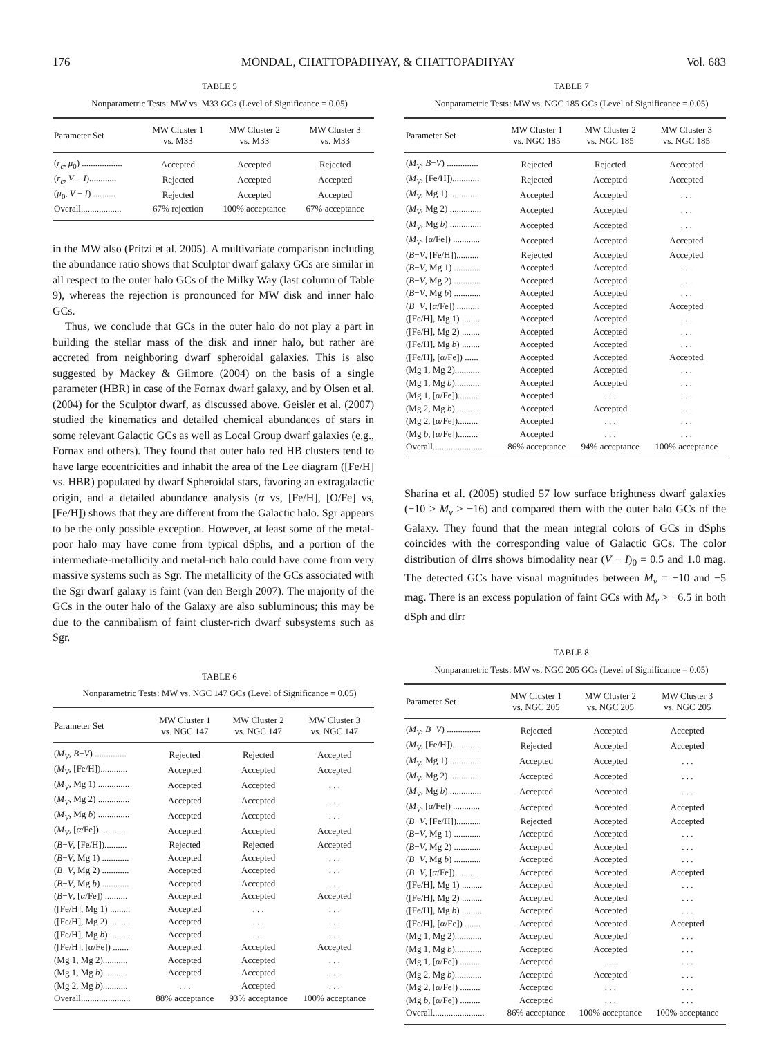176 MONDAL, CHATTOPADHYAY, & CHATTOPADHYAY Vol. 683
TABLE 5
Nonparametric Tests: MW vs. M33 GCs (Level of Significance = 0.05)
| Parameter Set | MW Cluster 1 vs. M33 | MW Cluster 2 vs. M33 | MW Cluster 3 vs. M33 |
| --- | --- | --- | --- |
| ( r<sub>c</sub> , μ<sub>0</sub>) .................. | Accepted | Accepted | Rejected |
| ( r<sub>c</sub> , V − I )............ | Rejected | Accepted | Accepted |
| ( μ<sub>0</sub>, V − I ) .......... | Rejected | Accepted | Accepted |
| Overall.................. | 67% rejection | 100% acceptance | 67% acceptance |
in the MW also (Pritzi et al. 2005). A multivariate comparison including the abundance ratio shows that Sculptor dwarf galaxy GCs are similar in all respect to the outer halo GCs of the Milky Way (last column of Table 9), whereas the rejection is pronounced for MW disk and inner halo GCs.
Thus, we conclude that GCs in the outer halo do not play a part in building the stellar mass of the disk and inner halo, but rather are accreted from neighboring dwarf spheroidal galaxies. This is also suggested by Mackey & Gilmore (2004) on the basis of a single parameter (HBR) in case of the Fornax dwarf galaxy, and by Olsen et al. (2004) for the Sculptor dwarf, as discussed above. Geisler et al. (2007) studied the kinematics and detailed chemical abundances of stars in some relevant Galactic GCs as well as Local Group dwarf galaxies (e.g., Fornax and others). They found that outer halo red HB clusters tend to have large eccentricities and inhabit the area of the Lee diagram ([Fe/H] vs. HBR) populated by dwarf Spheroidal stars, favoring an extragalactic origin, and a detailed abundance analysis (α vs, [Fe/H], [O/Fe] vs, [Fe/H]) shows that they are different from the Galactic halo. Sgr appears to be the only possible exception. However, at least some of the metal-poor halo may have come from typical dSphs, and a portion of the intermediate-metallicity and metal-rich halo could have come from very massive systems such as Sgr. The metallicity of the GCs associated with the Sgr dwarf galaxy is faint (van den Bergh 2007). The majority of the GCs in the outer halo of the Galaxy are also subluminous; this may be due to the cannibalism of faint cluster-rich dwarf subsystems such as Sgr.
TABLE 6
Nonparametric Tests: MW vs. NGC 147 GCs (Level of Significance = 0.05)
| Parameter Set | MW Cluster 1 vs. NGC 147 | MW Cluster 2 vs. NGC 147 | MW Cluster 3 vs. NGC 147 |
| --- | --- | --- | --- |
| ( M<sub>V</sub> , B − V ) .............. | Rejected | Rejected | Accepted |
| ( M<sub>V</sub> , [Fe/H])............ | Accepted | Accepted | Accepted |
| ( M<sub>V</sub> , Mg 1) .............. | Accepted | Accepted | . . . |
| ( M<sub>V</sub> , Mg 2) .............. | Accepted | Accepted | . . . |
| ( M<sub>V</sub> , Mg b ) .............. | Accepted | Accepted | . . . |
| ( M<sub>V</sub> , [ α /Fe]) ............ | Accepted | Accepted | Accepted |
| ( B − V , [Fe/H]).......... | Rejected | Rejected | Accepted |
| ( B − V , Mg 1) ............ | Accepted | Accepted | . . . |
| ( B − V , Mg 2) ............ | Accepted | Accepted | . . . |
| ( B − V , Mg b ) ............ | Accepted | Accepted | . . . |
| ( B − V , [ α /Fe]) .......... | Accepted | Accepted | Accepted |
| ([Fe/H], Mg 1) ......... | Accepted | . . . | . . . |
| ([Fe/H], Mg 2) ......... | Accepted | . . . | . . . |
| ([Fe/H], Mg b ) ......... | Accepted | . . . | . . . |
| ([Fe/H], [ α /Fe]) ....... | Accepted | Accepted | Accepted |
| (Mg 1, Mg 2)........... | Accepted | Accepted | . . . |
| (Mg 1, Mg b )........... | Accepted | Accepted | . . . |
| (Mg 2, Mg b )........... | . . . | Accepted | . . . |
| Overall...................... | 88% acceptance | 93% acceptance | 100% acceptance |
TABLE 7
Nonparametric Tests: MW vs. NGC 185 GCs (Level of Significance = 0.05)
| Parameter Set | MW Cluster 1 vs. NGC 185 | MW Cluster 2 vs. NGC 185 | MW Cluster 3 vs. NGC 185 |
| --- | --- | --- | --- |
| ( M<sub>V</sub> , B − V ) .............. | Rejected | Rejected | Accepted |
| ( M<sub>V</sub> , [Fe/H])............ | Rejected | Accepted | Accepted |
| ( M<sub>V</sub> , Mg 1) .............. | Accepted | Accepted | . . . |
| ( M<sub>V</sub> , Mg 2) .............. | Accepted | Accepted | . . . |
| ( M<sub>V</sub> , Mg b ) .............. | Accepted | Accepted | . . . |
| ( M<sub>V</sub> , [ α /Fe]) ............ | Accepted | Accepted | Accepted |
| ( B − V , [Fe/H]).......... | Rejected | Accepted | Accepted |
| ( B − V , Mg 1) ............ | Accepted | Accepted | . . . |
| ( B − V , Mg 2) ............ | Accepted | Accepted | . . . |
| ( B − V , Mg b ) ............ | Accepted | Accepted | . . . |
| ( B − V , [ α /Fe]) .......... | Accepted | Accepted | Accepted |
| ([Fe/H], Mg 1) ........ | Accepted | Accepted | . . . |
| ([Fe/H], Mg 2) ........ | Accepted | Accepted | . . . |
| ([Fe/H], Mg b ) ........ | Accepted | Accepted | . . . |
| ([Fe/H], [ α /Fe]) ...... | Accepted | Accepted | Accepted |
| (Mg 1, Mg 2)........... | Accepted | Accepted | . . . |
| (Mg 1, Mg b )........... | Accepted | Accepted | . . . |
| (Mg 1, [ α /Fe])......... | Accepted | . . . | . . . |
| (Mg 2, Mg b )........... | Accepted | Accepted | . . . |
| (Mg 2, [ α /Fe])......... | Accepted | . . . | . . . |
| (Mg b , [ α /Fe])......... | Accepted | . . . | . . . |
| Overall...................... | 86% acceptance | 94% acceptance | 100% acceptance |
Sharina et al. (2005) studied 57 low surface brightness dwarf galaxies (−10 > M<sub>v</sub> > −16) and compared them with the outer halo GCs of the Galaxy. They found that the mean integral colors of GCs in dSphs coincides with the corresponding value of Galactic GCs. The color distribution of dIrrs shows bimodality near (V − I)<sub>0</sub> = 0.5 and 1.0 mag. The detected GCs have visual magnitudes between M<sub>v</sub> = −10 and −5 mag. There is an excess population of faint GCs with M<sub>v</sub> > −6.5 in both dSph and dIrr
TABLE 8
Nonparametric Tests: MW vs. NGC 205 GCs (Level of Significance = 0.05)
| Parameter Set | MW Cluster 1 vs. NGC 205 | MW Cluster 2 vs. NGC 205 | MW Cluster 3 vs. NGC 205 |
| --- | --- | --- | --- |
| ( M<sub>V</sub> , B − V ) ............... | Rejected | Accepted | Accepted |
| ( M<sub>V</sub> , [Fe/H])............ | Rejected | Accepted | Accepted |
| ( M<sub>V</sub> , Mg 1) .............. | Accepted | Accepted | . . . |
| ( M<sub>V</sub> , Mg 2) .............. | Accepted | Accepted | . . . |
| ( M<sub>V</sub> , Mg b ) .............. | Accepted | Accepted | . . . |
| ( M<sub>V</sub> , [ α /Fe]) ............ | Accepted | Accepted | Accepted |
| ( B − V , [Fe/H])........... | Rejected | Accepted | Accepted |
| ( B − V , Mg 1) ............ | Accepted | Accepted | . . . |
| ( B − V , Mg 2) ............ | Accepted | Accepted | . . . |
| ( B − V , Mg b ) ............ | Accepted | Accepted | . . . |
| ( B − V , [ α /Fe]) .......... | Accepted | Accepted | Accepted |
| ([Fe/H], Mg 1) ......... | Accepted | Accepted | . . . |
| ([Fe/H], Mg 2) ......... | Accepted | Accepted | . . . |
| ([Fe/H], Mg b ) ......... | Accepted | Accepted | . . . |
| ([Fe/H], [ α /Fe]) ....... | Accepted | Accepted | Accepted |
| (Mg 1, Mg 2)............ | Accepted | Accepted | . . . |
| (Mg 1, Mg b )............ | Accepted | Accepted | . . . |
| (Mg 1, [ α /Fe]) ......... | Accepted | . . . | . . . |
| (Mg 2, Mg b )............ | Accepted | Accepted | . . . |
| (Mg 2, [ α /Fe]) ......... | Accepted | . . . | . . . |
| (Mg b , [ α /Fe]) ......... | Accepted | . . . | . . . |
| Overall....................... | 86% acceptance | 100% acceptance | 100% acceptance |